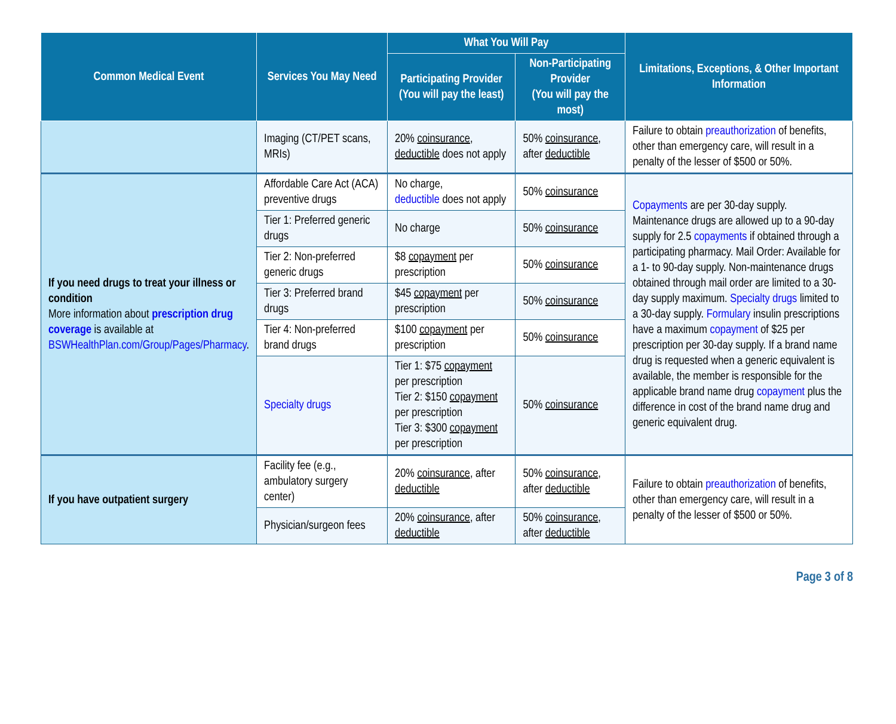| Common Medical Event | Services You May Need | What You Will Pay | | Limitations, Exceptions, & Other Important Information |
| --- | --- | --- | --- | --- |
| | | Participating Provider (You will pay the least) | Non-Participating Provider (You will pay the most) | |
| | Imaging (CT/PET scans, MRIs) | 20% coinsurance , deductible does not apply | 50% coinsurance , after deductible | Failure to obtain preauthorization of benefits, other than emergency care, will result in a penalty of the lesser of $500 or 50%. |
| If you need drugs to treat your illness or condition More information about prescription drug coverage is available at BSWHealthPlan.com/Group/Pages/Pharmacy . | Affordable Care Act (ACA) preventive drugs | No charge, deductible does not apply | 50% coinsurance | Copayments are per 30-day supply. Maintenance drugs are allowed up to a 90-day supply for 2.5 copayments if obtained through a participating pharmacy. Mail Order: Available for a 1- to 90-day supply. Non-maintenance drugs obtained through mail order are limited to a 30-day supply maximum. Specialty drugs limited to a 30-day supply. Formulary insulin prescriptions have a maximum copayment of $25 per prescription per 30-day supply. If a brand name drug is requested when a generic equivalent is available, the member is responsible for the applicable brand name drug copayment plus the difference in cost of the brand name drug and generic equivalent drug. |
| | Tier 1: Preferred generic drugs | No charge | 50% coinsurance | |
| | Tier 2: Non-preferred generic drugs | $8 copayment per prescription | 50% coinsurance | |
| | Tier 3: Preferred brand drugs | $45 copayment per prescription | 50% coinsurance | |
| | Tier 4: Non-preferred brand drugs | $100 copayment per prescription | 50% coinsurance | |
| | Specialty drugs | Tier 1: $75 copayment per prescription Tier 2: $150 copayment per prescription Tier 3: $300 copayment per prescription | 50% coinsurance | |
| If you have outpatient surgery | Facility fee (e.g., ambulatory surgery center) | 20% coinsurance , after deductible | 50% coinsurance , after deductible | Failure to obtain preauthorization of benefits, other than emergency care, will result in a penalty of the lesser of $500 or 50%. |
| | Physician/surgeon fees | 20% coinsurance , after deductible | 50% coinsurance , after deductible | |
Page 3 of 8